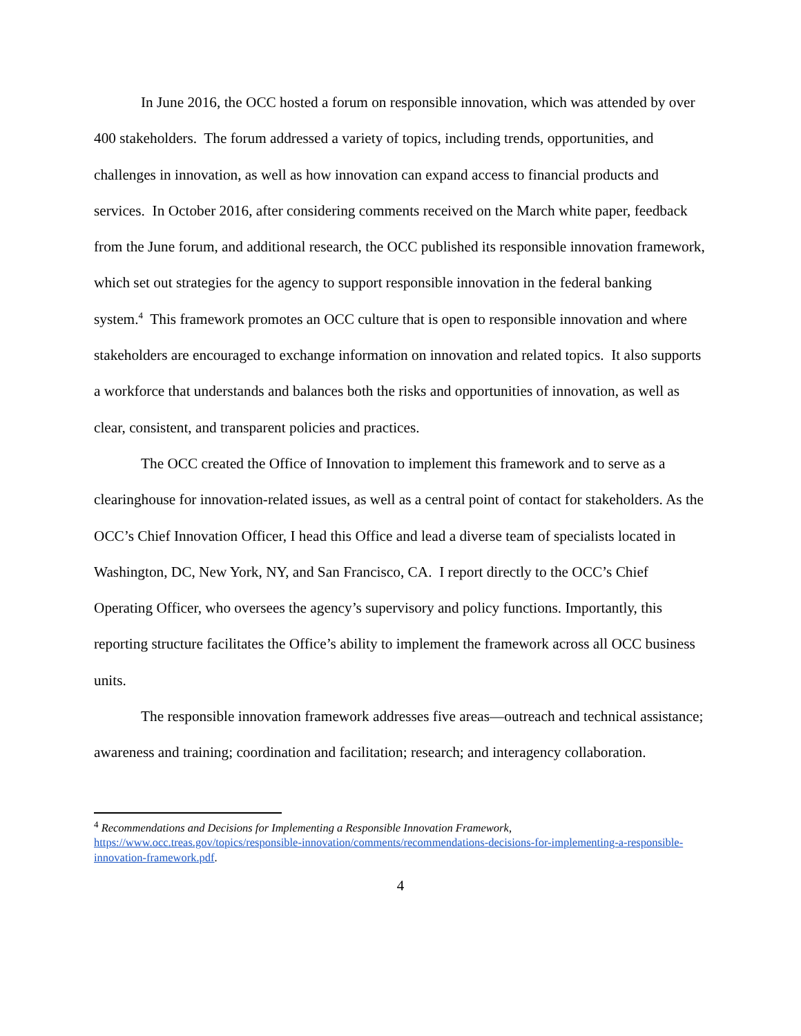In June 2016, the OCC hosted a forum on responsible innovation, which was attended by over 400 stakeholders. The forum addressed a variety of topics, including trends, opportunities, and challenges in innovation, as well as how innovation can expand access to financial products and services. In October 2016, after considering comments received on the March white paper, feedback from the June forum, and additional research, the OCC published its responsible innovation framework, which set out strategies for the agency to support responsible innovation in the federal banking system.<sup>4</sup> This framework promotes an OCC culture that is open to responsible innovation and where stakeholders are encouraged to exchange information on innovation and related topics. It also supports a workforce that understands and balances both the risks and opportunities of innovation, as well as clear, consistent, and transparent policies and practices.
The OCC created the Office of Innovation to implement this framework and to serve as a clearinghouse for innovation-related issues, as well as a central point of contact for stakeholders. As the OCC’s Chief Innovation Officer, I head this Office and lead a diverse team of specialists located in Washington, DC, New York, NY, and San Francisco, CA. I report directly to the OCC’s Chief Operating Officer, who oversees the agency’s supervisory and policy functions. Importantly, this reporting structure facilitates the Office’s ability to implement the framework across all OCC business units.
The responsible innovation framework addresses five areas—outreach and technical assistance; awareness and training; coordination and facilitation; research; and interagency collaboration.
<sup>4</sup> Recommendations and Decisions for Implementing a Responsible Innovation Framework, https://www.occ.treas.gov/topics/responsible-innovation/comments/recommendations-decisions-for-implementing-a-responsible-innovation-framework.pdf.
4